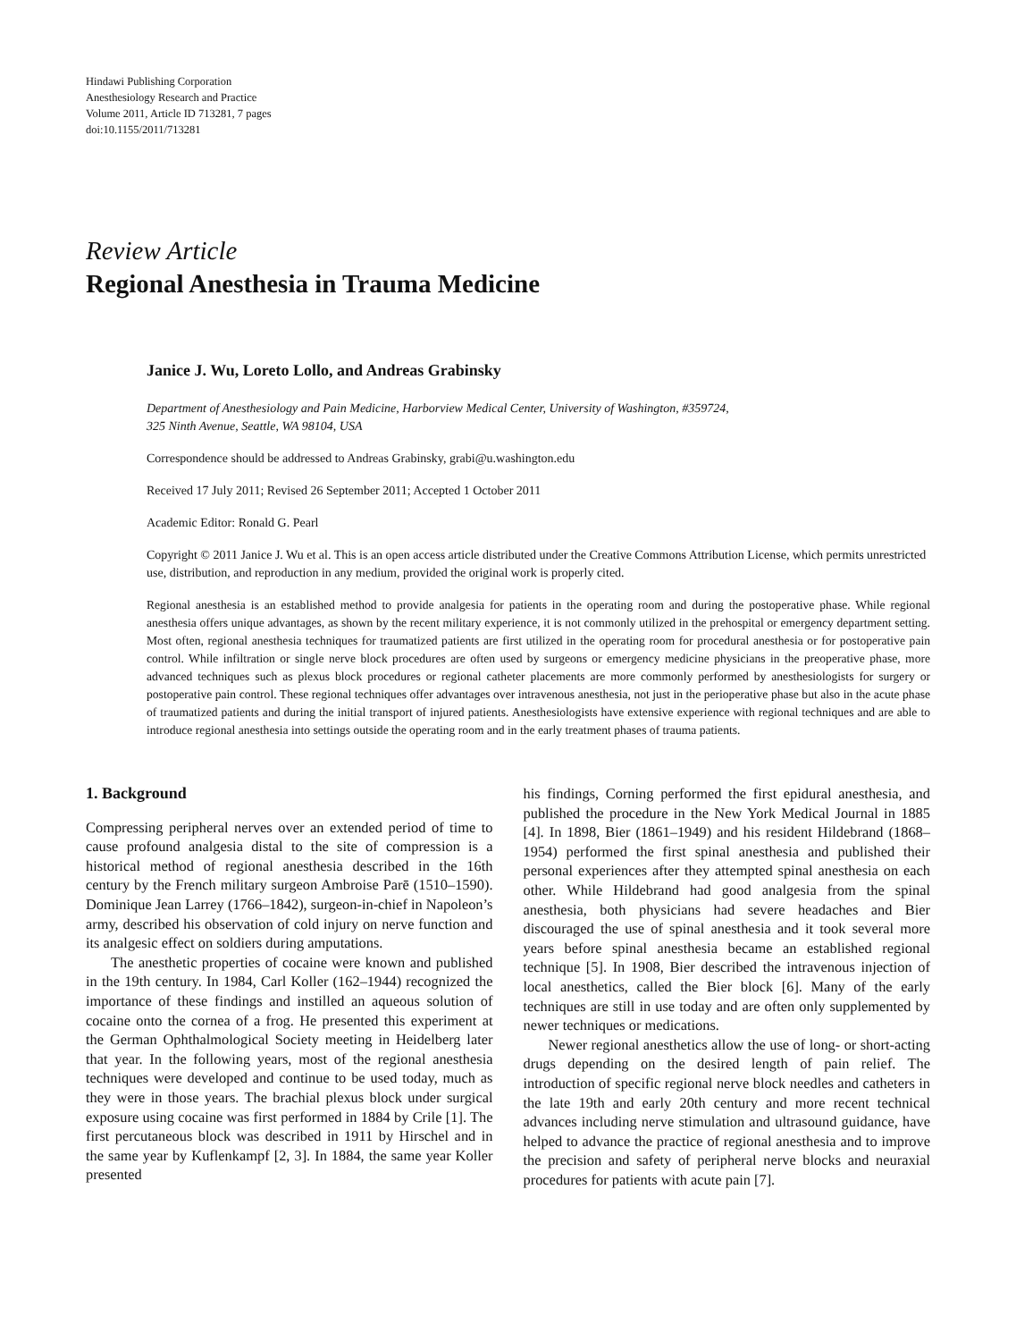Hindawi Publishing Corporation
Anesthesiology Research and Practice
Volume 2011, Article ID 713281, 7 pages
doi:10.1155/2011/713281
Review Article
Regional Anesthesia in Trauma Medicine
Janice J. Wu, Loreto Lollo, and Andreas Grabinsky
Department of Anesthesiology and Pain Medicine, Harborview Medical Center, University of Washington, #359724,
325 Ninth Avenue, Seattle, WA 98104, USA
Correspondence should be addressed to Andreas Grabinsky, grabi@u.washington.edu
Received 17 July 2011; Revised 26 September 2011; Accepted 1 October 2011
Academic Editor: Ronald G. Pearl
Copyright © 2011 Janice J. Wu et al. This is an open access article distributed under the Creative Commons Attribution License, which permits unrestricted use, distribution, and reproduction in any medium, provided the original work is properly cited.
Regional anesthesia is an established method to provide analgesia for patients in the operating room and during the postoperative phase. While regional anesthesia offers unique advantages, as shown by the recent military experience, it is not commonly utilized in the prehospital or emergency department setting. Most often, regional anesthesia techniques for traumatized patients are first utilized in the operating room for procedural anesthesia or for postoperative pain control. While infiltration or single nerve block procedures are often used by surgeons or emergency medicine physicians in the preoperative phase, more advanced techniques such as plexus block procedures or regional catheter placements are more commonly performed by anesthesiologists for surgery or postoperative pain control. These regional techniques offer advantages over intravenous anesthesia, not just in the perioperative phase but also in the acute phase of traumatized patients and during the initial transport of injured patients. Anesthesiologists have extensive experience with regional techniques and are able to introduce regional anesthesia into settings outside the operating room and in the early treatment phases of trauma patients.
1. Background
Compressing peripheral nerves over an extended period of time to cause profound analgesia distal to the site of compression is a historical method of regional anesthesia described in the 16th century by the French military surgeon Ambroise Parē (1510–1590). Dominique Jean Larrey (1766–1842), surgeon-in-chief in Napoleon’s army, described his observation of cold injury on nerve function and its analgesic effect on soldiers during amputations.
The anesthetic properties of cocaine were known and published in the 19th century. In 1984, Carl Koller (162–1944) recognized the importance of these findings and instilled an aqueous solution of cocaine onto the cornea of a frog. He presented this experiment at the German Ophthalmological Society meeting in Heidelberg later that year. In the following years, most of the regional anesthesia techniques were developed and continue to be used today, much as they were in those years. The brachial plexus block under surgical exposure using cocaine was first performed in 1884 by Crile [1]. The first percutaneous block was described in 1911 by Hirschel and in the same year by Kuflenkampf [2, 3]. In 1884, the same year Koller presented
his findings, Corning performed the first epidural anesthesia, and published the procedure in the New York Medical Journal in 1885 [4]. In 1898, Bier (1861–1949) and his resident Hildebrand (1868–1954) performed the first spinal anesthesia and published their personal experiences after they attempted spinal anesthesia on each other. While Hildebrand had good analgesia from the spinal anesthesia, both physicians had severe headaches and Bier discouraged the use of spinal anesthesia and it took several more years before spinal anesthesia became an established regional technique [5]. In 1908, Bier described the intravenous injection of local anesthetics, called the Bier block [6]. Many of the early techniques are still in use today and are often only supplemented by newer techniques or medications.
Newer regional anesthetics allow the use of long- or short-acting drugs depending on the desired length of pain relief. The introduction of specific regional nerve block needles and catheters in the late 19th and early 20th century and more recent technical advances including nerve stimulation and ultrasound guidance, have helped to advance the practice of regional anesthesia and to improve the precision and safety of peripheral nerve blocks and neuraxial procedures for patients with acute pain [7].